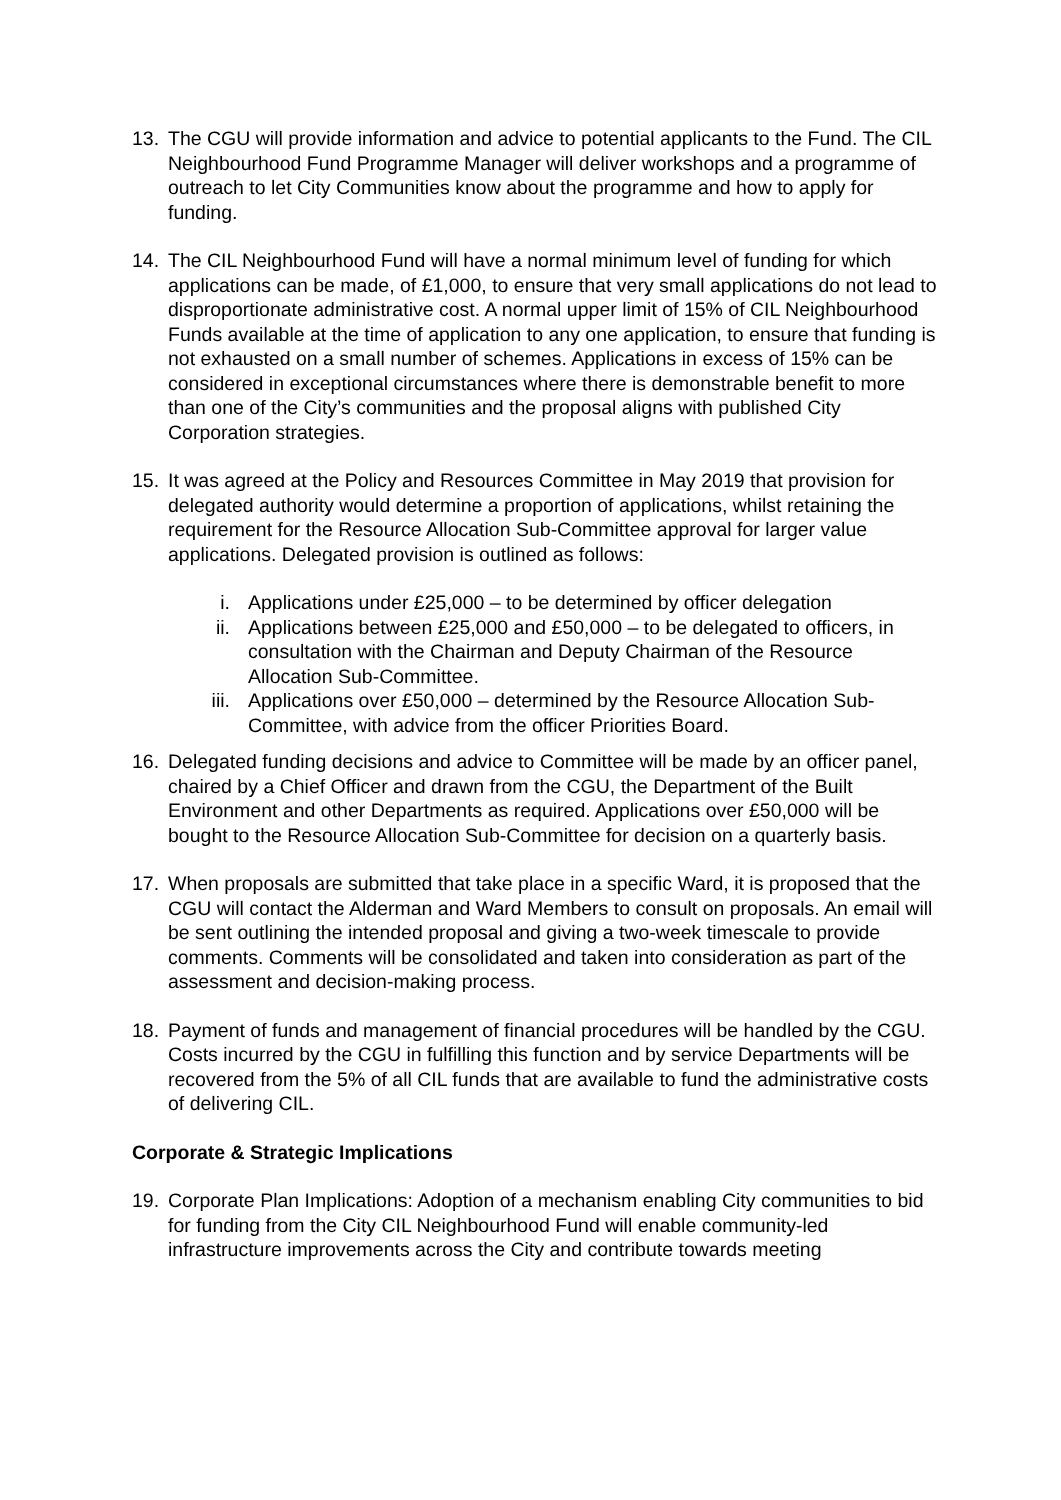13. The CGU will provide information and advice to potential applicants to the Fund. The CIL Neighbourhood Fund Programme Manager will deliver workshops and a programme of outreach to let City Communities know about the programme and how to apply for funding.
14. The CIL Neighbourhood Fund will have a normal minimum level of funding for which applications can be made, of £1,000, to ensure that very small applications do not lead to disproportionate administrative cost. A normal upper limit of 15% of CIL Neighbourhood Funds available at the time of application to any one application, to ensure that funding is not exhausted on a small number of schemes. Applications in excess of 15% can be considered in exceptional circumstances where there is demonstrable benefit to more than one of the City’s communities and the proposal aligns with published City Corporation strategies.
15. It was agreed at the Policy and Resources Committee in May 2019 that provision for delegated authority would determine a proportion of applications, whilst retaining the requirement for the Resource Allocation Sub-Committee approval for larger value applications. Delegated provision is outlined as follows:
i. Applications under £25,000 – to be determined by officer delegation
ii. Applications between £25,000 and £50,000 – to be delegated to officers, in consultation with the Chairman and Deputy Chairman of the Resource Allocation Sub-Committee.
iii.
Applications over £50,000 – determined by the Resource Allocation Sub-Committee, with advice from the officer Priorities Board.
16. Delegated funding decisions and advice to Committee will be made by an officer panel, chaired by a Chief Officer and drawn from the CGU, the Department of the Built Environment and other Departments as required. Applications over £50,000 will be bought to the Resource Allocation Sub-Committee for decision on a quarterly basis.
17. When proposals are submitted that take place in a specific Ward, it is proposed that the CGU will contact the Alderman and Ward Members to consult on proposals. An email will be sent outlining the intended proposal and giving a two-week timescale to provide comments. Comments will be consolidated and taken into consideration as part of the assessment and decision-making process.
18. Payment of funds and management of financial procedures will be handled by the CGU. Costs incurred by the CGU in fulfilling this function and by service Departments will be recovered from the 5% of all CIL funds that are available to fund the administrative costs of delivering CIL.
Corporate & Strategic Implications
19. Corporate Plan Implications: Adoption of a mechanism enabling City communities to bid for funding from the City CIL Neighbourhood Fund will enable community-led infrastructure improvements across the City and contribute towards meeting